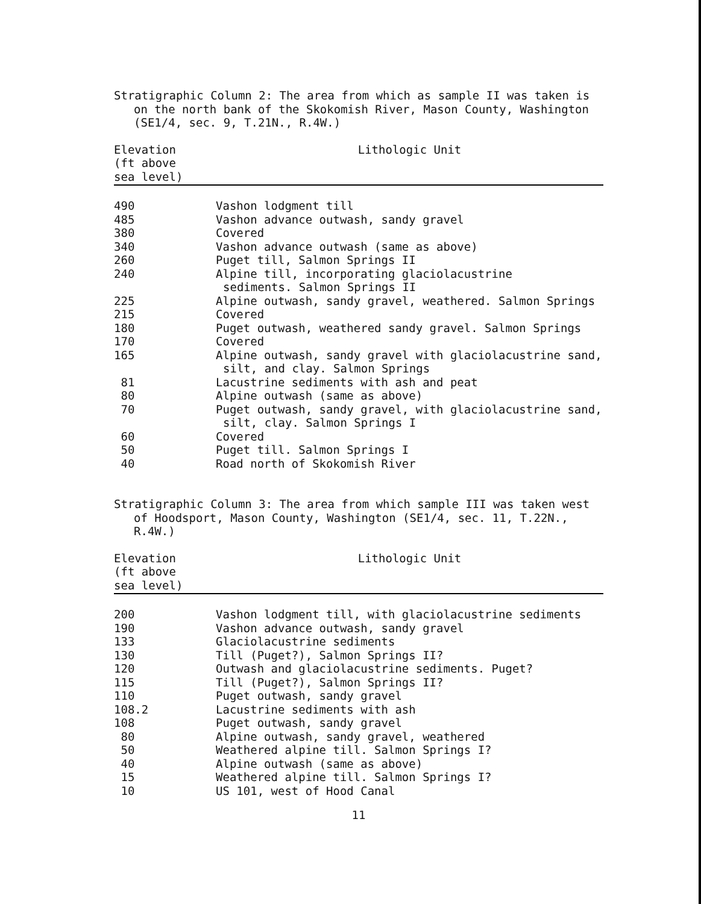Stratigraphic Column 2: The area from which as sample II was taken is on the north bank of the Skokomish River, Mason County, Washington (SE1/4, sec. 9, T.21N., R.4W.)
| Elevation (ft above sea level) | Lithologic Unit |
| --- | --- |
| 490 | Vashon lodgment till |
| 485 | Vashon advance outwash, sandy gravel |
| 380 | Covered |
| 340 | Vashon advance outwash (same as above) |
| 260 | Puget till, Salmon Springs II |
| 240 | Alpine till, incorporating glaciolacustrine sediments. Salmon Springs II |
| 225 | Alpine outwash, sandy gravel, weathered. Salmon Springs |
| 215 | Covered |
| 180 | Puget outwash, weathered sandy gravel. Salmon Springs |
| 170 | Covered |
| 165 | Alpine outwash, sandy gravel with glaciolacustrine sand, silt, and clay. Salmon Springs |
| 81 | Lacustrine sediments with ash and peat |
| 80 | Alpine outwash (same as above) |
| 70 | Puget outwash, sandy gravel, with glaciolacustrine sand, silt, clay. Salmon Springs I |
| 60 | Covered |
| 50 | Puget till. Salmon Springs I |
| 40 | Road north of Skokomish River |
Stratigraphic Column 3: The area from which sample III was taken west of Hoodsport, Mason County, Washington (SE1/4, sec. 11, T.22N., R.4W.)
| Elevation (ft above sea level) | Lithologic Unit |
| --- | --- |
| 200 | Vashon lodgment till, with glaciolacustrine sediments |
| 190 | Vashon advance outwash, sandy gravel |
| 133 | Glaciolacustrine sediments |
| 130 | Till (Puget?), Salmon Springs II? |
| 120 | Outwash and glaciolacustrine sediments. Puget? |
| 115 | Till (Puget?), Salmon Springs II? |
| 110 | Puget outwash, sandy gravel |
| 108.2 | Lacustrine sediments with ash |
| 108 | Puget outwash, sandy gravel |
| 80 | Alpine outwash, sandy gravel, weathered |
| 50 | Weathered alpine till. Salmon Springs I? |
| 40 | Alpine outwash (same as above) |
| 15 | Weathered alpine till. Salmon Springs I? |
| 10 | US 101, west of Hood Canal |
11